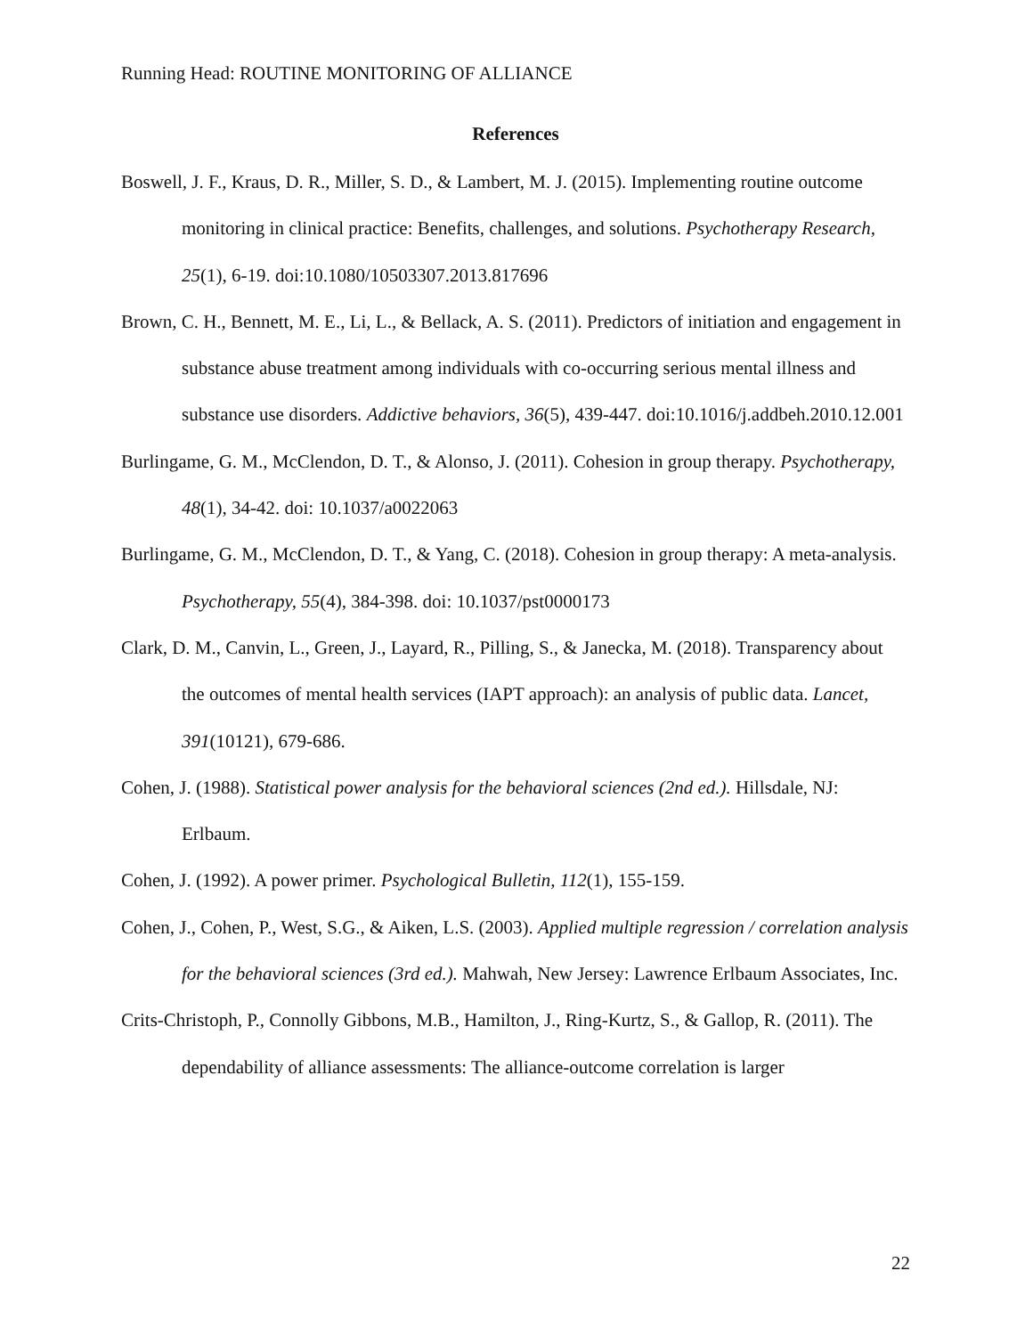Running Head: ROUTINE MONITORING OF ALLIANCE
References
Boswell, J. F., Kraus, D. R., Miller, S. D., & Lambert, M. J. (2015). Implementing routine outcome monitoring in clinical practice: Benefits, challenges, and solutions. Psychotherapy Research, 25(1), 6-19. doi:10.1080/10503307.2013.817696
Brown, C. H., Bennett, M. E., Li, L., & Bellack, A. S. (2011). Predictors of initiation and engagement in substance abuse treatment among individuals with co-occurring serious mental illness and substance use disorders. Addictive behaviors, 36(5), 439-447. doi:10.1016/j.addbeh.2010.12.001
Burlingame, G. M., McClendon, D. T., & Alonso, J. (2011). Cohesion in group therapy. Psychotherapy, 48(1), 34-42. doi: 10.1037/a0022063
Burlingame, G. M., McClendon, D. T., & Yang, C. (2018). Cohesion in group therapy: A meta-analysis. Psychotherapy, 55(4), 384-398. doi: 10.1037/pst0000173
Clark, D. M., Canvin, L., Green, J., Layard, R., Pilling, S., & Janecka, M. (2018). Transparency about the outcomes of mental health services (IAPT approach): an analysis of public data. Lancet, 391(10121), 679-686.
Cohen, J. (1988). Statistical power analysis for the behavioral sciences (2nd ed.). Hillsdale, NJ: Erlbaum.
Cohen, J. (1992). A power primer. Psychological Bulletin, 112(1), 155-159.
Cohen, J., Cohen, P., West, S.G., & Aiken, L.S. (2003). Applied multiple regression / correlation analysis for the behavioral sciences (3rd ed.). Mahwah, New Jersey: Lawrence Erlbaum Associates, Inc.
Crits-Christoph, P., Connolly Gibbons, M.B., Hamilton, J., Ring-Kurtz, S., & Gallop, R. (2011). The dependability of alliance assessments: The alliance-outcome correlation is larger
22